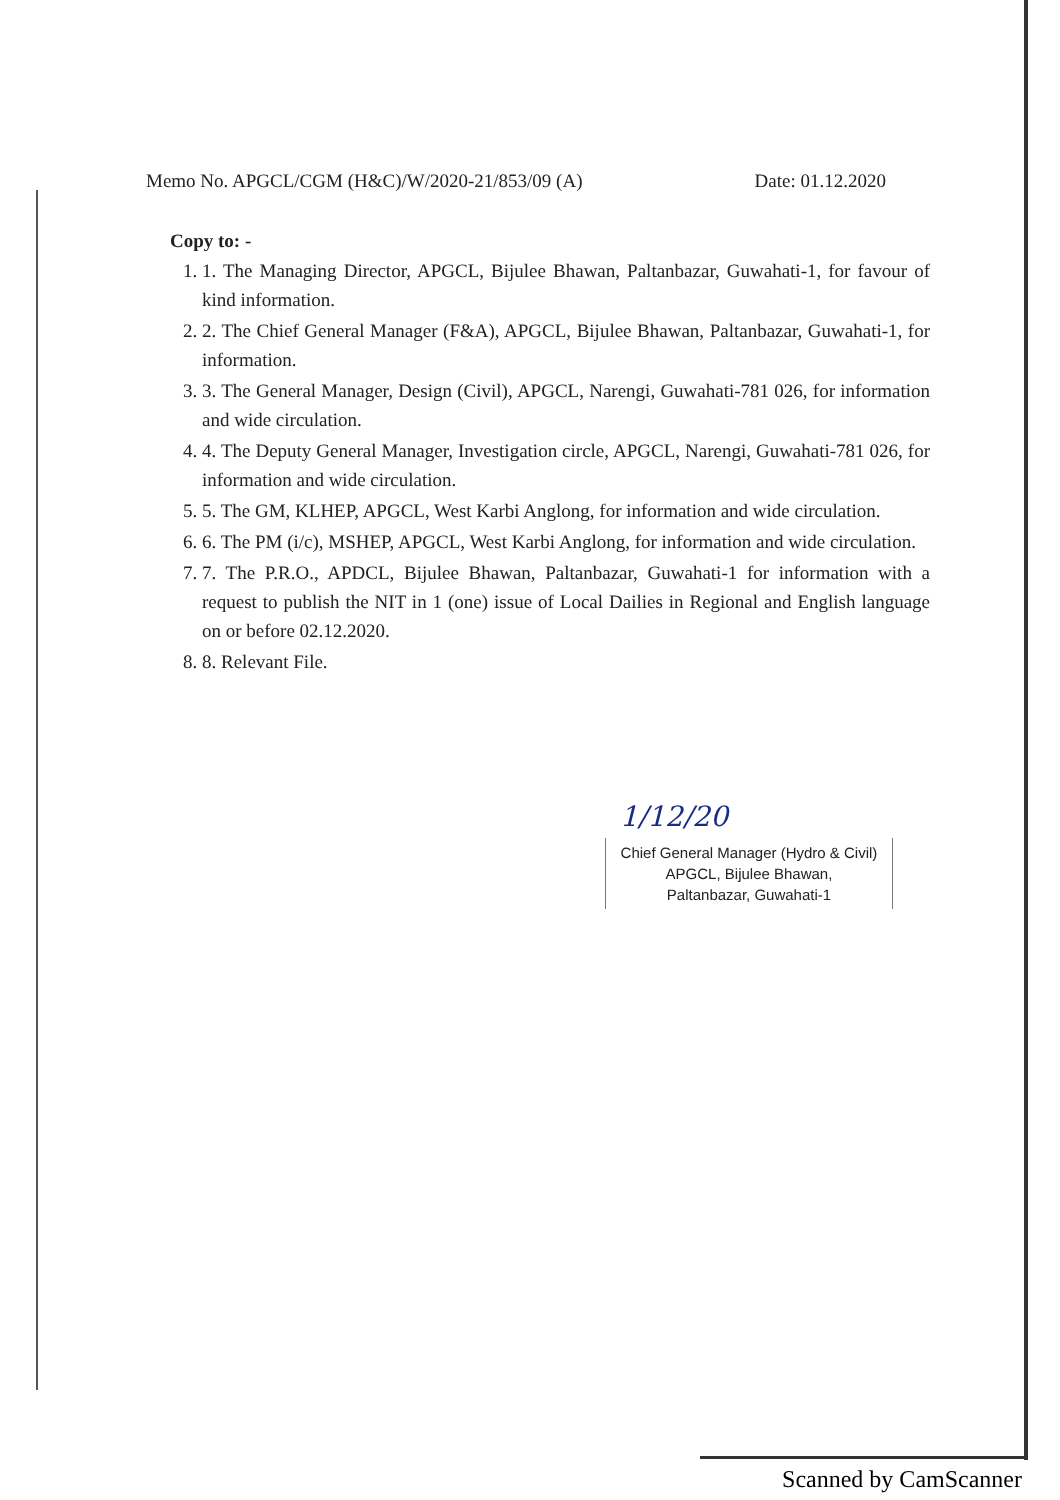Memo No. APGCL/CGM (H&C)/W/2020-21/853/09 (A) Date: 01.12.2020
Copy to: -
1. 1. The Managing Director, APGCL, Bijulee Bhawan, Paltanbazar, Guwahati-1, for favour of kind information.
2. 2. The Chief General Manager (F&A), APGCL, Bijulee Bhawan, Paltanbazar, Guwahati-1, for information.
3. 3. The General Manager, Design (Civil), APGCL, Narengi, Guwahati-781 026, for information and wide circulation.
4. 4. The Deputy General Manager, Investigation circle, APGCL, Narengi, Guwahati-781 026, for information and wide circulation.
5. 5. The GM, KLHEP, APGCL, West Karbi Anglong, for information and wide circulation.
6. 6. The PM (i/c), MSHEP, APGCL, West Karbi Anglong, for information and wide circulation.
7. 7. The P.R.O., APDCL, Bijulee Bhawan, Paltanbazar, Guwahati-1 for information with a request to publish the NIT in 1 (one) issue of Local Dailies in Regional and English language on or before 02.12.2020.
8. 8. Relevant File.
1/12/20
Chief General Manager (Hydro & Civil)
APGCL, Bijulee Bhawan,
Paltanbazar, Guwahati-1
Scanned by CamScanner